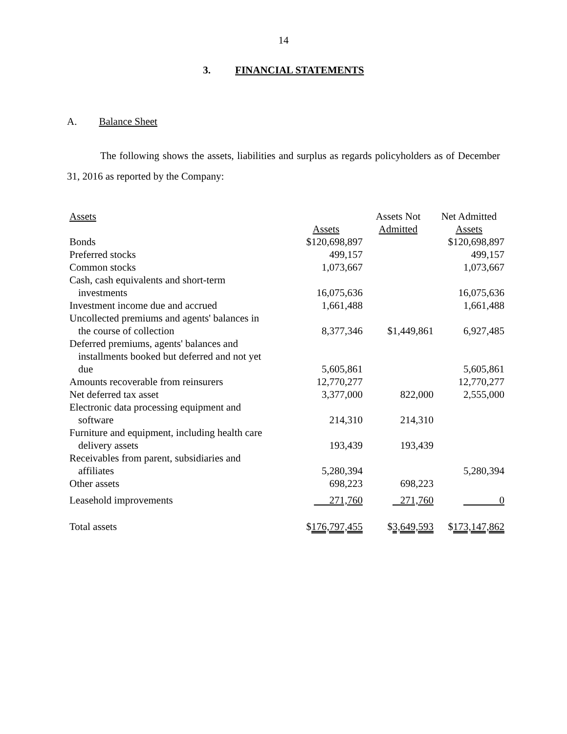14
3. FINANCIAL STATEMENTS
A. Balance Sheet
The following shows the assets, liabilities and surplus as regards policyholders as of December 31, 2016 as reported by the Company:
| Assets | Assets | Assets Not Admitted | Net Admitted Assets |
| --- | --- | --- | --- |
| Bonds | $120,698,897 | | $120,698,897 |
| Preferred stocks | 499,157 | | 499,157 |
| Common stocks | 1,073,667 | | 1,073,667 |
| Cash, cash equivalents and short-term investments | 16,075,636 | | 16,075,636 |
| Investment income due and accrued | 1,661,488 | | 1,661,488 |
| Uncollected premiums and agents' balances in the course of collection | 8,377,346 | $1,449,861 | 6,927,485 |
| Deferred premiums, agents' balances and installments booked but deferred and not yet due | 5,605,861 | | 5,605,861 |
| Amounts recoverable from reinsurers | 12,770,277 | | 12,770,277 |
| Net deferred tax asset | 3,377,000 | 822,000 | 2,555,000 |
| Electronic data processing equipment and software | 214,310 | 214,310 | |
| Furniture and equipment, including health care delivery assets | 193,439 | 193,439 | |
| Receivables from parent, subsidiaries and affiliates | 5,280,394 | | 5,280,394 |
| Other assets | 698,223 | 698,223 | |
| Leasehold improvements | 271,760 | 271,760 | 0 |
| Total assets | $ 176,797,455 | $ 3,649,593 | $ 173,147,862 |